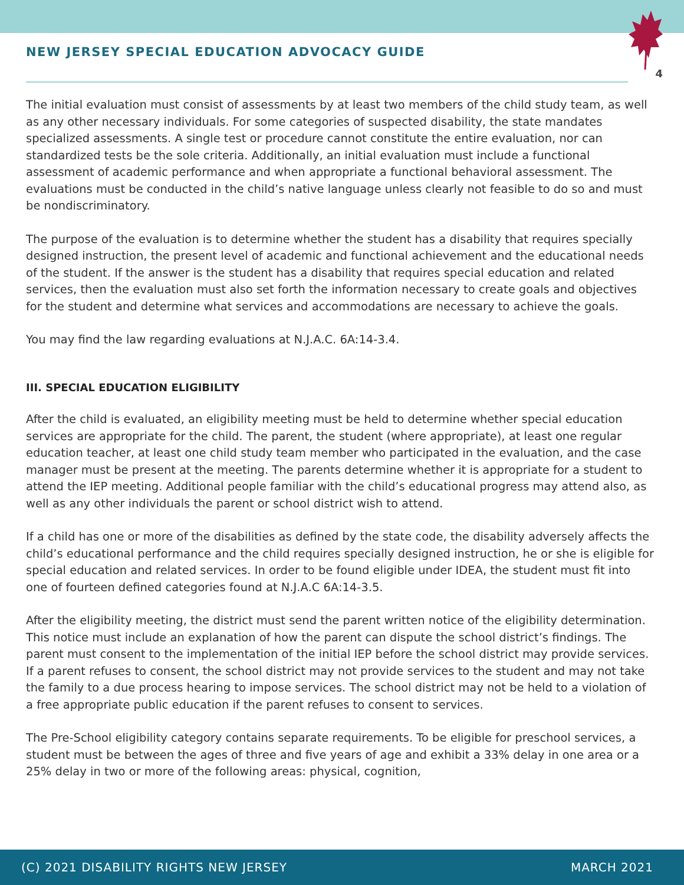NEW JERSEY SPECIAL EDUCATION ADVOCACY GUIDE
4
The initial evaluation must consist of assessments by at least two members of the child study team, as well as any other necessary individuals. For some categories of suspected disability, the state mandates specialized assessments. A single test or procedure cannot constitute the entire evaluation, nor can standardized tests be the sole criteria. Additionally, an initial evaluation must include a functional assessment of academic performance and when appropriate a functional behavioral assessment. The evaluations must be conducted in the child’s native language unless clearly not feasible to do so and must be nondiscriminatory.
The purpose of the evaluation is to determine whether the student has a disability that requires specially designed instruction, the present level of academic and functional achievement and the educational needs of the student. If the answer is the student has a disability that requires special education and related services, then the evaluation must also set forth the information necessary to create goals and objectives for the student and determine what services and accommodations are necessary to achieve the goals.
You may find the law regarding evaluations at N.J.A.C. 6A:14-3.4.
III. SPECIAL EDUCATION ELIGIBILITY
After the child is evaluated, an eligibility meeting must be held to determine whether special education services are appropriate for the child. The parent, the student (where appropriate), at least one regular education teacher, at least one child study team member who participated in the evaluation, and the case manager must be present at the meeting. The parents determine whether it is appropriate for a student to attend the IEP meeting. Additional people familiar with the child’s educational progress may attend also, as well as any other individuals the parent or school district wish to attend.
If a child has one or more of the disabilities as defined by the state code, the disability adversely affects the child’s educational performance and the child requires specially designed instruction, he or she is eligible for special education and related services. In order to be found eligible under IDEA, the student must fit into one of fourteen defined categories found at N.J.A.C 6A:14-3.5.
After the eligibility meeting, the district must send the parent written notice of the eligibility determination. This notice must include an explanation of how the parent can dispute the school district’s findings. The parent must consent to the implementation of the initial IEP before the school district may provide services. If a parent refuses to consent, the school district may not provide services to the student and may not take the family to a due process hearing to impose services. The school district may not be held to a violation of a free appropriate public education if the parent refuses to consent to services.
The Pre-School eligibility category contains separate requirements. To be eligible for preschool services, a student must be between the ages of three and five years of age and exhibit a 33% delay in one area or a 25% delay in two or more of the following areas: physical, cognition,
(C) 2021 DISABILITY RIGHTS NEW JERSEY MARCH 2021